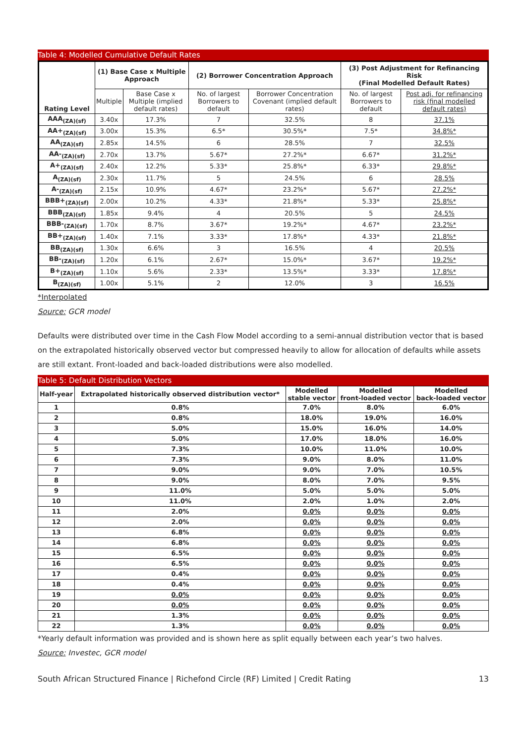Table 4: Modelled Cumulative Default Rates
| Rating Level | (1) Base Case x Multiple Approach | | (2) Borrower Concentration Approach | | (3) Post Adjustment for Refinancing Risk (Final Modelled Default Rates) | |
| --- | --- | --- | --- | --- | --- | --- |
| | Multiple | Base Case x Multiple (implied default rates) | No. of largest Borrowers to default | Borrower Concentration Covenant (implied default rates) | No. of largest Borrowers to default | Post adj. for refinancing risk (final modelled default rates) |
| AAA<sub>(ZA)(sf)</sub> | 3.40x | 17.3% | 7 | 32.5% | 8 | 37.1% |
| AA+<sub>(ZA)(sf)</sub> | 3.00x | 15.3% | 6.5* | 30.5%* | 7.5* | 34.8%* |
| AA<sub>(ZA)(sf)</sub> | 2.85x | 14.5% | 6 | 28.5% | 7 | 32.5% |
| AA-<sub>(ZA)(sf)</sub> | 2.70x | 13.7% | 5.67* | 27.2%* | 6.67* | 31.2%* |
| A+<sub>(ZA)(sf)</sub> | 2.40x | 12.2% | 5.33* | 25.8%* | 6.33* | 29.8%* |
| A<sub>(ZA)(sf)</sub> | 2.30x | 11.7% | 5 | 24.5% | 6 | 28.5% |
| A-<sub>(ZA)(sf)</sub> | 2.15x | 10.9% | 4.67* | 23.2%* | 5.67* | 27.2%* |
| BBB+<sub>(ZA)(sf)</sub> | 2.00x | 10.2% | 4.33* | 21.8%* | 5.33* | 25.8%* |
| BBB<sub>(ZA)(sf)</sub> | 1.85x | 9.4% | 4 | 20.5% | 5 | 24.5% |
| BBB-<sub>(ZA)(sf)</sub> | 1.70x | 8.7% | 3.67* | 19.2%* | 4.67* | 23.2%* |
| BB+<sub>(ZA)(sf)</sub> | 1.40x | 7.1% | 3.33* | 17.8%* | 4.33* | 21.8%* |
| BB<sub>(ZA)(sf)</sub> | 1.30x | 6.6% | 3 | 16.5% | 4 | 20.5% |
| BB-<sub>(ZA)(sf)</sub> | 1.20x | 6.1% | 2.67* | 15.0%* | 3.67* | 19.2%* |
| B+<sub>(ZA)(sf)</sub> | 1.10x | 5.6% | 2.33* | 13.5%* | 3.33* | 17.8%* |
| B<sub>(ZA)(sf)</sub> | 1.00x | 5.1% | 2 | 12.0% | 3 | 16.5% |
*Interpolated
Source: GCR model
Defaults were distributed over time in the Cash Flow Model according to a semi-annual distribution vector that is based on the extrapolated historically observed vector but compressed heavily to allow for allocation of defaults while assets are still extant. Front-loaded and back-loaded distributions were also modelled.
Table 5: Default Distribution Vectors
| Half-year | Extrapolated historically observed distribution vector* | Modelled stable vector | Modelled front-loaded vector | Modelled back-loaded vector |
| --- | --- | --- | --- | --- |
| 1 | 0.8% | 7.0% | 8.0% | 6.0% |
| 2 | 0.8% | 18.0% | 19.0% | 16.0% |
| 3 | 5.0% | 15.0% | 16.0% | 14.0% |
| 4 | 5.0% | 17.0% | 18.0% | 16.0% |
| 5 | 7.3% | 10.0% | 11.0% | 10.0% |
| 6 | 7.3% | 9.0% | 8.0% | 11.0% |
| 7 | 9.0% | 9.0% | 7.0% | 10.5% |
| 8 | 9.0% | 8.0% | 7.0% | 9.5% |
| 9 | 11.0% | 5.0% | 5.0% | 5.0% |
| 10 | 11.0% | 2.0% | 1.0% | 2.0% |
| 11 | 2.0% | 0.0% | 0.0% | 0.0% |
| 12 | 2.0% | 0.0% | 0.0% | 0.0% |
| 13 | 6.8% | 0.0% | 0.0% | 0.0% |
| 14 | 6.8% | 0.0% | 0.0% | 0.0% |
| 15 | 6.5% | 0.0% | 0.0% | 0.0% |
| 16 | 6.5% | 0.0% | 0.0% | 0.0% |
| 17 | 0.4% | 0.0% | 0.0% | 0.0% |
| 18 | 0.4% | 0.0% | 0.0% | 0.0% |
| 19 | 0.0% | 0.0% | 0.0% | 0.0% |
| 20 | 0.0% | 0.0% | 0.0% | 0.0% |
| 21 | 1.3% | 0.0% | 0.0% | 0.0% |
| 22 | 1.3% | 0.0% | 0.0% | 0.0% |
*Yearly default information was provided and is shown here as split equally between each year’s two halves.
Source: Investec, GCR model
South African Structured Finance | Richefond Circle (RF) Limited | Credit Rating 13